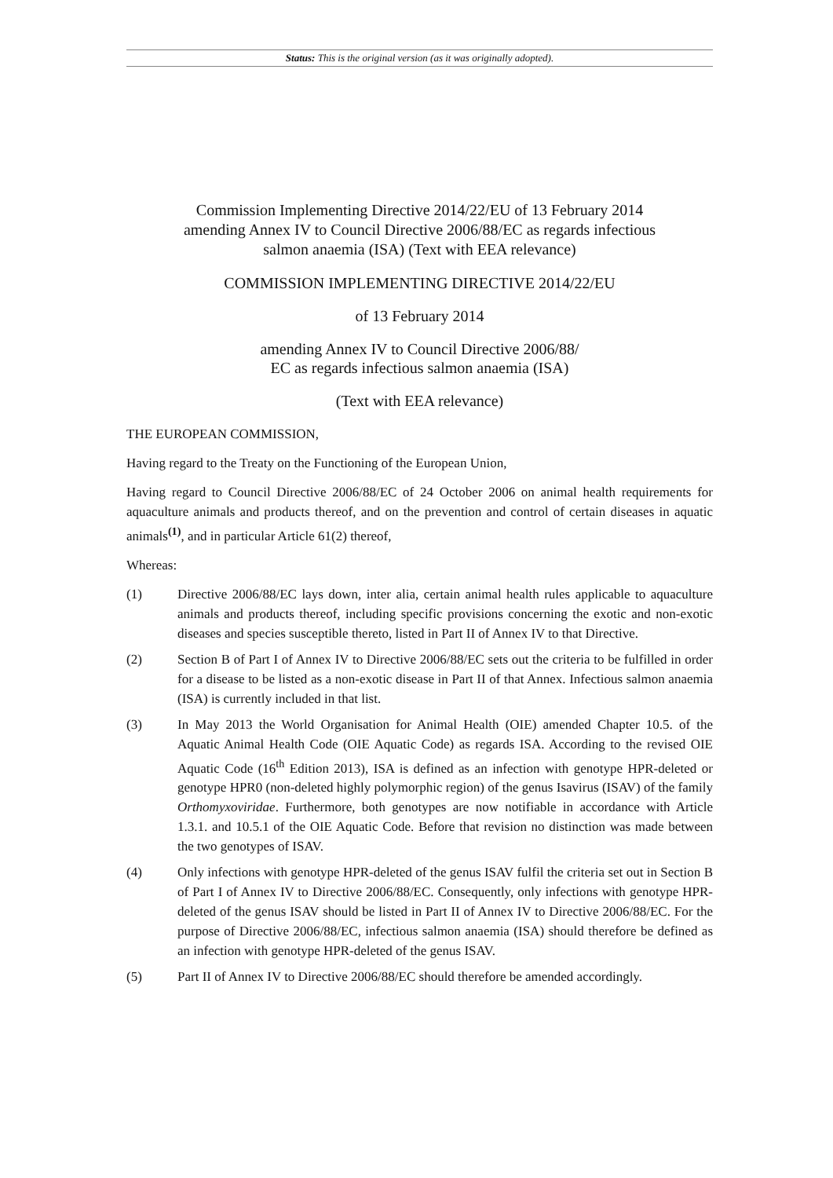Status: This is the original version (as it was originally adopted).
Commission Implementing Directive 2014/22/EU of 13 February 2014 amending Annex IV to Council Directive 2006/88/EC as regards infectious salmon anaemia (ISA) (Text with EEA relevance)
COMMISSION IMPLEMENTING DIRECTIVE 2014/22/EU
of 13 February 2014
amending Annex IV to Council Directive 2006/88/
EC as regards infectious salmon anaemia (ISA)
(Text with EEA relevance)
THE EUROPEAN COMMISSION,
Having regard to the Treaty on the Functioning of the European Union,
Having regard to Council Directive 2006/88/EC of 24 October 2006 on animal health requirements for aquaculture animals and products thereof, and on the prevention and control of certain diseases in aquatic animals<sup>(1)</sup>, and in particular Article 61(2) thereof,
Whereas:
(1) Directive 2006/88/EC lays down, inter alia, certain animal health rules applicable to aquaculture animals and products thereof, including specific provisions concerning the exotic and non-exotic diseases and species susceptible thereto, listed in Part II of Annex IV to that Directive.
(2) Section B of Part I of Annex IV to Directive 2006/88/EC sets out the criteria to be fulfilled in order for a disease to be listed as a non-exotic disease in Part II of that Annex. Infectious salmon anaemia (ISA) is currently included in that list.
(3) In May 2013 the World Organisation for Animal Health (OIE) amended Chapter 10.5. of the Aquatic Animal Health Code (OIE Aquatic Code) as regards ISA. According to the revised OIE Aquatic Code (16<sup>th</sup> Edition 2013), ISA is defined as an infection with genotype HPR-deleted or genotype HPR0 (non-deleted highly polymorphic region) of the genus Isavirus (ISAV) of the family Orthomyxoviridae. Furthermore, both genotypes are now notifiable in accordance with Article 1.3.1. and 10.5.1 of the OIE Aquatic Code. Before that revision no distinction was made between the two genotypes of ISAV.
(4) Only infections with genotype HPR-deleted of the genus ISAV fulfil the criteria set out in Section B of Part I of Annex IV to Directive 2006/88/EC. Consequently, only infections with genotype HPR-deleted of the genus ISAV should be listed in Part II of Annex IV to Directive 2006/88/EC. For the purpose of Directive 2006/88/EC, infectious salmon anaemia (ISA) should therefore be defined as an infection with genotype HPR-deleted of the genus ISAV.
(5) Part II of Annex IV to Directive 2006/88/EC should therefore be amended accordingly.